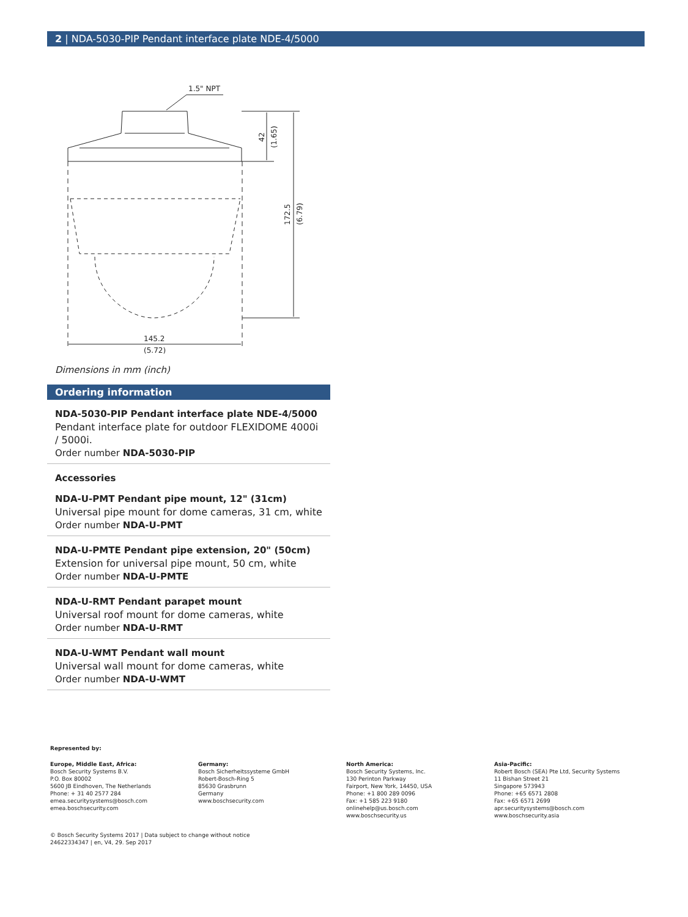2 | NDA-5030-PIP Pendant interface plate NDE-4/5000
1.5" NPT
42
(1.65)
172.5
(6.79)
145.2
(5.72)
Dimensions in mm (inch)
Ordering information
NDA-5030-PIP Pendant interface plate NDE-4/5000
Pendant interface plate for outdoor FLEXIDOME 4000i / 5000i.
Order number NDA-5030-PIP
Accessories
NDA-U-PMT Pendant pipe mount, 12" (31cm)
Universal pipe mount for dome cameras, 31 cm, white
Order number NDA-U-PMT
NDA-U-PMTE Pendant pipe extension, 20" (50cm)
Extension for universal pipe mount, 50 cm, white
Order number NDA-U-PMTE
NDA-U-RMT Pendant parapet mount
Universal roof mount for dome cameras, white
Order number NDA-U-RMT
NDA-U-WMT Pendant wall mount
Universal wall mount for dome cameras, white
Order number NDA-U-WMT
Represented by:
Europe, Middle East, Africa:
Bosch Security Systems B.V.
P.O. Box 80002
5600 JB Eindhoven, The Netherlands
Phone: + 31 40 2577 284
emea.securitysystems@bosch.com
emea.boschsecurity.com
Germany:
Bosch Sicherheitssysteme GmbH
Robert-Bosch-Ring 5
85630 Grasbrunn
Germany
www.boschsecurity.com
North America:
Bosch Security Systems, Inc.
130 Perinton Parkway
Fairport, New York, 14450, USA
Phone: +1 800 289 0096
Fax: +1 585 223 9180
onlinehelp@us.bosch.com
www.boschsecurity.us
Asia-Pacific:
Robert Bosch (SEA) Pte Ltd, Security Systems
11 Bishan Street 21
Singapore 573943
Phone: +65 6571 2808
Fax: +65 6571 2699
apr.securitysystems@bosch.com
www.boschsecurity.asia
© Bosch Security Systems 2017 | Data subject to change without notice
24622334347 | en, V4, 29. Sep 2017